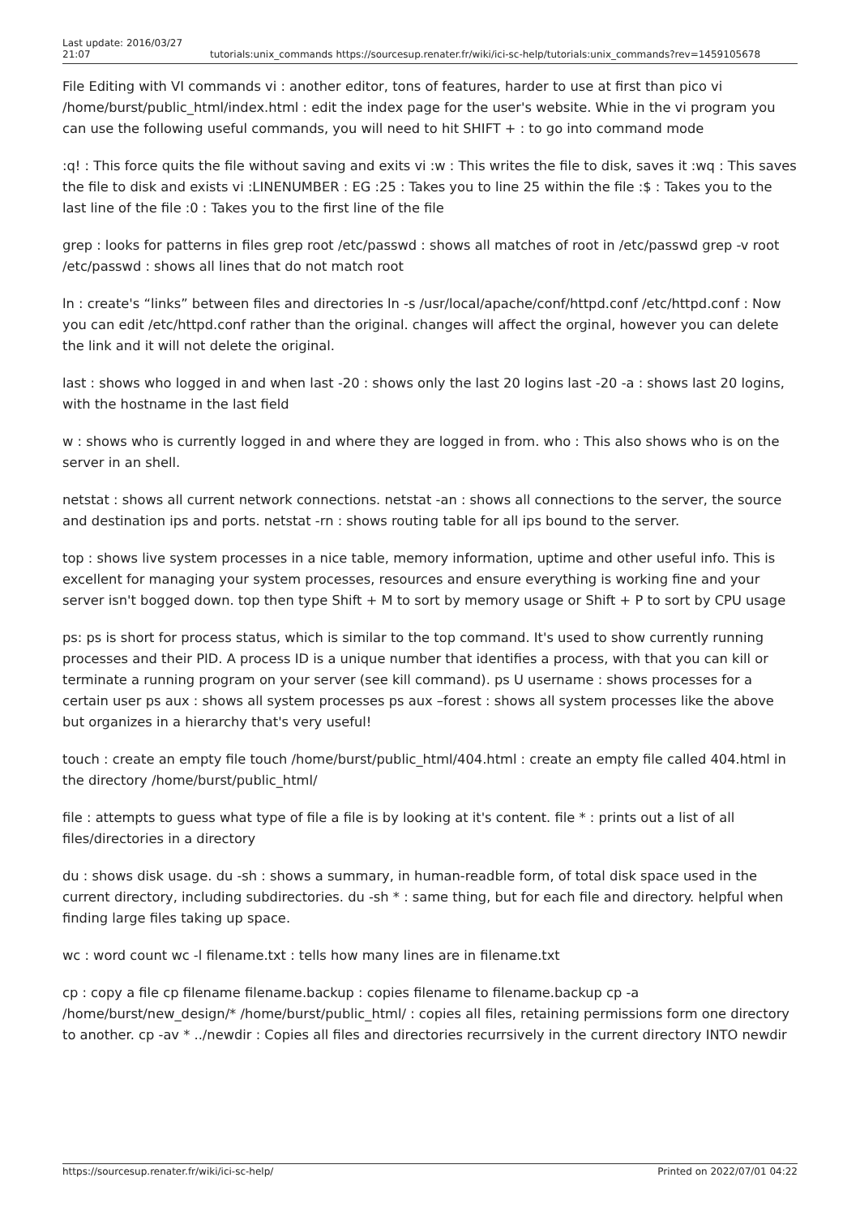Last update: 2016/03/27
21:07
tutorials:unix_commands
https://sourcesup.renater.fr/wiki/ici-sc-help/tutorials:unix_commands?rev=1459105678
File Editing with VI commands vi : another editor, tons of features, harder to use at first than pico vi /home/burst/public_html/index.html : edit the index page for the user's website. Whie in the vi program you can use the following useful commands, you will need to hit SHIFT + : to go into command mode
:q! : This force quits the file without saving and exits vi :w : This writes the file to disk, saves it :wq : This saves the file to disk and exists vi :LINENUMBER : EG :25 : Takes you to line 25 within the file :$ : Takes you to the last line of the file :0 : Takes you to the first line of the file
grep : looks for patterns in files grep root /etc/passwd : shows all matches of root in /etc/passwd grep -v root /etc/passwd : shows all lines that do not match root
ln : create's “links” between files and directories ln -s /usr/local/apache/conf/httpd.conf /etc/httpd.conf : Now you can edit /etc/httpd.conf rather than the original. changes will affect the orginal, however you can delete the link and it will not delete the original.
last : shows who logged in and when last -20 : shows only the last 20 logins last -20 -a : shows last 20 logins, with the hostname in the last field
w : shows who is currently logged in and where they are logged in from. who : This also shows who is on the server in an shell.
netstat : shows all current network connections. netstat -an : shows all connections to the server, the source and destination ips and ports. netstat -rn : shows routing table for all ips bound to the server.
top : shows live system processes in a nice table, memory information, uptime and other useful info. This is excellent for managing your system processes, resources and ensure everything is working fine and your server isn't bogged down. top then type Shift + M to sort by memory usage or Shift + P to sort by CPU usage
ps: ps is short for process status, which is similar to the top command. It's used to show currently running processes and their PID. A process ID is a unique number that identifies a process, with that you can kill or terminate a running program on your server (see kill command). ps U username : shows processes for a certain user ps aux : shows all system processes ps aux –forest : shows all system processes like the above but organizes in a hierarchy that's very useful!
touch : create an empty file touch /home/burst/public_html/404.html : create an empty file called 404.html in the directory /home/burst/public_html/
file : attempts to guess what type of file a file is by looking at it's content. file * : prints out a list of all files/directories in a directory
du : shows disk usage. du -sh : shows a summary, in human-readble form, of total disk space used in the current directory, including subdirectories. du -sh * : same thing, but for each file and directory. helpful when finding large files taking up space.
wc : word count wc -l filename.txt : tells how many lines are in filename.txt
cp : copy a file cp filename filename.backup : copies filename to filename.backup cp -a /home/burst/new_design/* /home/burst/public_html/ : copies all files, retaining permissions form one directory to another. cp -av * ../newdir : Copies all files and directories recurrsively in the current directory INTO newdir
https://sourcesup.renater.fr/wiki/ici-sc-help/ Printed on 2022/07/01 04:22